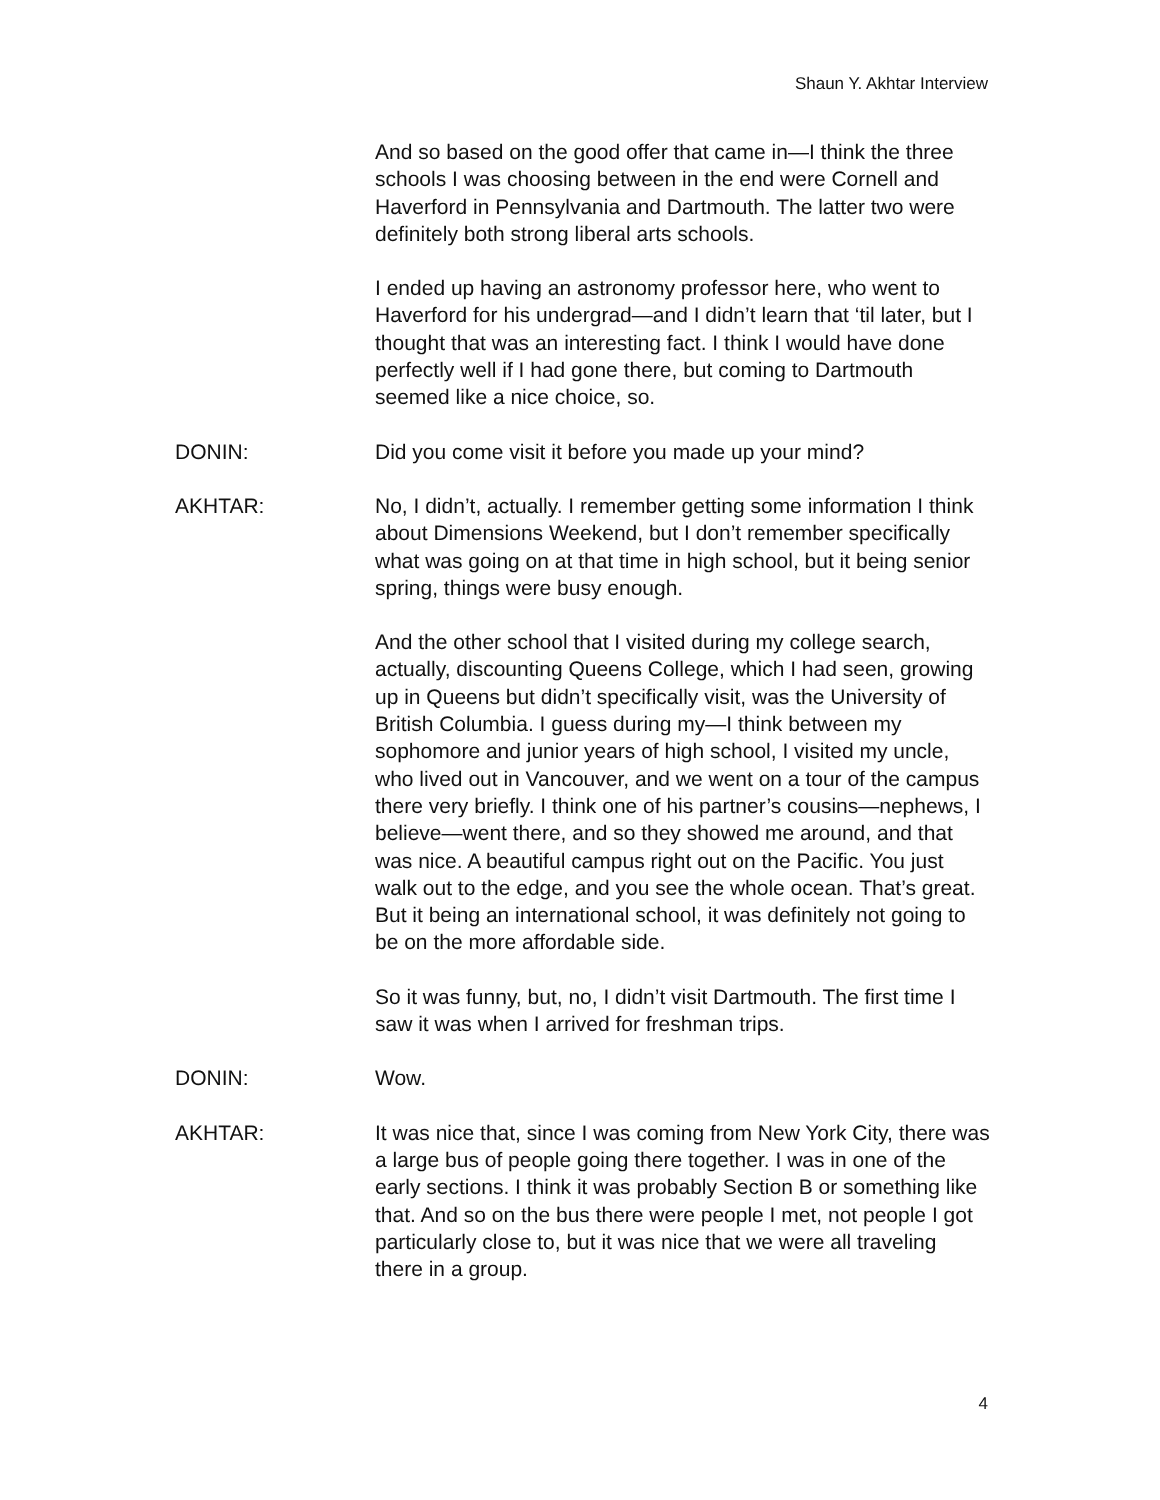Shaun Y. Akhtar Interview
And so based on the good offer that came in—I think the three schools I was choosing between in the end were Cornell and Haverford in Pennsylvania and Dartmouth. The latter two were definitely both strong liberal arts schools.
I ended up having an astronomy professor here, who went to Haverford for his undergrad—and I didn’t learn that ‘til later, but I thought that was an interesting fact. I think I would have done perfectly well if I had gone there, but coming to Dartmouth seemed like a nice choice, so.
DONIN: Did you come visit it before you made up your mind?
AKHTAR: No, I didn’t, actually. I remember getting some information I think about Dimensions Weekend, but I don’t remember specifically what was going on at that time in high school, but it being senior spring, things were busy enough.
And the other school that I visited during my college search, actually, discounting Queens College, which I had seen, growing up in Queens but didn’t specifically visit, was the University of British Columbia. I guess during my—I think between my sophomore and junior years of high school, I visited my uncle, who lived out in Vancouver, and we went on a tour of the campus there very briefly. I think one of his partner’s cousins—nephews, I believe—went there, and so they showed me around, and that was nice. A beautiful campus right out on the Pacific. You just walk out to the edge, and you see the whole ocean. That’s great. But it being an international school, it was definitely not going to be on the more affordable side.
So it was funny, but, no, I didn’t visit Dartmouth. The first time I saw it was when I arrived for freshman trips.
DONIN: Wow.
AKHTAR: It was nice that, since I was coming from New York City, there was a large bus of people going there together. I was in one of the early sections. I think it was probably Section B or something like that. And so on the bus there were people I met, not people I got particularly close to, but it was nice that we were all traveling there in a group.
4